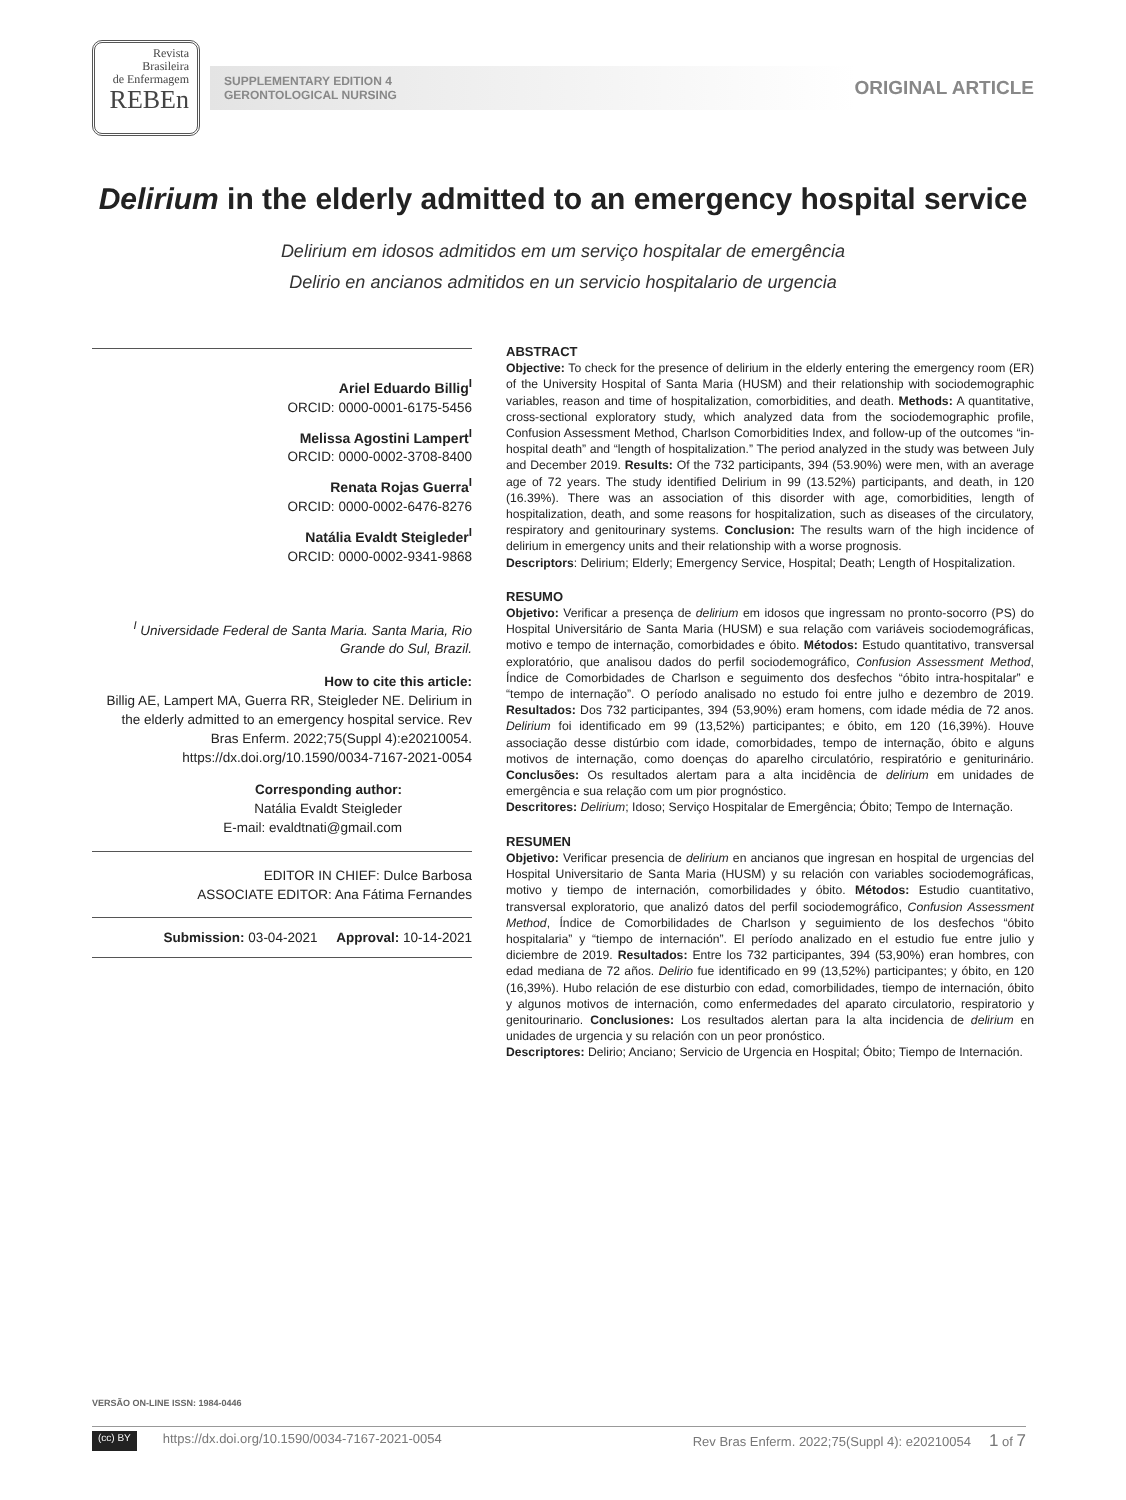Revista
Brasileira
de Enfermagem
REBEn
SUPPLEMENTARY EDITION 4
GERONTOLOGICAL NURSING
ORIGINAL ARTICLE
Delirium in the elderly admitted to an emergency hospital service
Delirium em idosos admitidos em um serviço hospitalar de emergência
Delirio en ancianos admitidos en un servicio hospitalario de urgencia
Ariel Eduardo Billig<sup>I</sup>
ORCID: 0000-0001-6175-5456
Melissa Agostini Lampert<sup>I</sup>
ORCID: 0000-0002-3708-8400
Renata Rojas Guerra<sup>I</sup>
ORCID: 0000-0002-6476-8276
Natália Evaldt Steigleder<sup>I</sup>
ORCID: 0000-0002-9341-9868
<sup>I</sup> Universidade Federal de Santa Maria. Santa Maria, Rio Grande do Sul, Brazil.
How to cite this article:
Billig AE, Lampert MA, Guerra RR, Steigleder NE. Delirium in the elderly admitted to an emergency hospital service. Rev Bras Enferm. 2022;75(Suppl 4):e20210054. https://dx.doi.org/10.1590/0034-7167-2021-0054
Corresponding author:
Natália Evaldt Steigleder
E-mail: evaldtnati@gmail.com
EDITOR IN CHIEF: Dulce Barbosa
ASSOCIATE EDITOR: Ana Fátima Fernandes
Submission: 03-04-2021 Approval: 10-14-2021
ABSTRACT
Objective: To check for the presence of delirium in the elderly entering the emergency room (ER) of the University Hospital of Santa Maria (HUSM) and their relationship with sociodemographic variables, reason and time of hospitalization, comorbidities, and death. Methods: A quantitative, cross-sectional exploratory study, which analyzed data from the sociodemographic profile, Confusion Assessment Method, Charlson Comorbidities Index, and follow-up of the outcomes “in-hospital death” and “length of hospitalization.” The period analyzed in the study was between July and December 2019. Results: Of the 732 participants, 394 (53.90%) were men, with an average age of 72 years. The study identified Delirium in 99 (13.52%) participants, and death, in 120 (16.39%). There was an association of this disorder with age, comorbidities, length of hospitalization, death, and some reasons for hospitalization, such as diseases of the circulatory, respiratory and genitourinary systems. Conclusion: The results warn of the high incidence of delirium in emergency units and their relationship with a worse prognosis.
Descriptors: Delirium; Elderly; Emergency Service, Hospital; Death; Length of Hospitalization.
RESUMO
Objetivo: Verificar a presença de delirium em idosos que ingressam no pronto-socorro (PS) do Hospital Universitário de Santa Maria (HUSM) e sua relação com variáveis sociodemográficas, motivo e tempo de internação, comorbidades e óbito. Métodos: Estudo quantitativo, transversal exploratório, que analisou dados do perfil sociodemográfico, Confusion Assessment Method, Índice de Comorbidades de Charlson e seguimento dos desfechos “óbito intra-hospitalar” e “tempo de internação”. O período analisado no estudo foi entre julho e dezembro de 2019. Resultados: Dos 732 participantes, 394 (53,90%) eram homens, com idade média de 72 anos. Delirium foi identificado em 99 (13,52%) participantes; e óbito, em 120 (16,39%). Houve associação desse distúrbio com idade, comorbidades, tempo de internação, óbito e alguns motivos de internação, como doenças do aparelho circulatório, respiratório e geniturinário. Conclusões: Os resultados alertam para a alta incidência de delirium em unidades de emergência e sua relação com um pior prognóstico.
Descritores: Delirium; Idoso; Serviço Hospitalar de Emergência; Óbito; Tempo de Internação.
RESUMEN
Objetivo: Verificar presencia de delirium en ancianos que ingresan en hospital de urgencias del Hospital Universitario de Santa Maria (HUSM) y su relación con variables sociodemográficas, motivo y tiempo de internación, comorbilidades y óbito. Métodos: Estudio cuantitativo, transversal exploratorio, que analizó datos del perfil sociodemográfico, Confusion Assessment Method, Índice de Comorbilidades de Charlson y seguimiento de los desfechos “óbito hospitalaria” y “tiempo de internación”. El período analizado en el estudio fue entre julio y diciembre de 2019. Resultados: Entre los 732 participantes, 394 (53,90%) eran hombres, con edad mediana de 72 años. Delirio fue identificado en 99 (13,52%) participantes; y óbito, en 120 (16,39%). Hubo relación de ese disturbio con edad, comorbilidades, tiempo de internación, óbito y algunos motivos de internación, como enfermedades del aparato circulatorio, respiratorio y genitourinario. Conclusiones: Los resultados alertan para la alta incidencia de delirium en unidades de urgencia y su relación con un peor pronóstico.
Descriptores: Delirio; Anciano; Servicio de Urgencia en Hospital; Óbito; Tiempo de Internación.
VERSÃO ON-LINE ISSN: 1984-0446
(cc) BY https://dx.doi.org/10.1590/0034-7167-2021-0054 Rev Bras Enferm. 2022;75(Suppl 4): e20210054 1 of 7